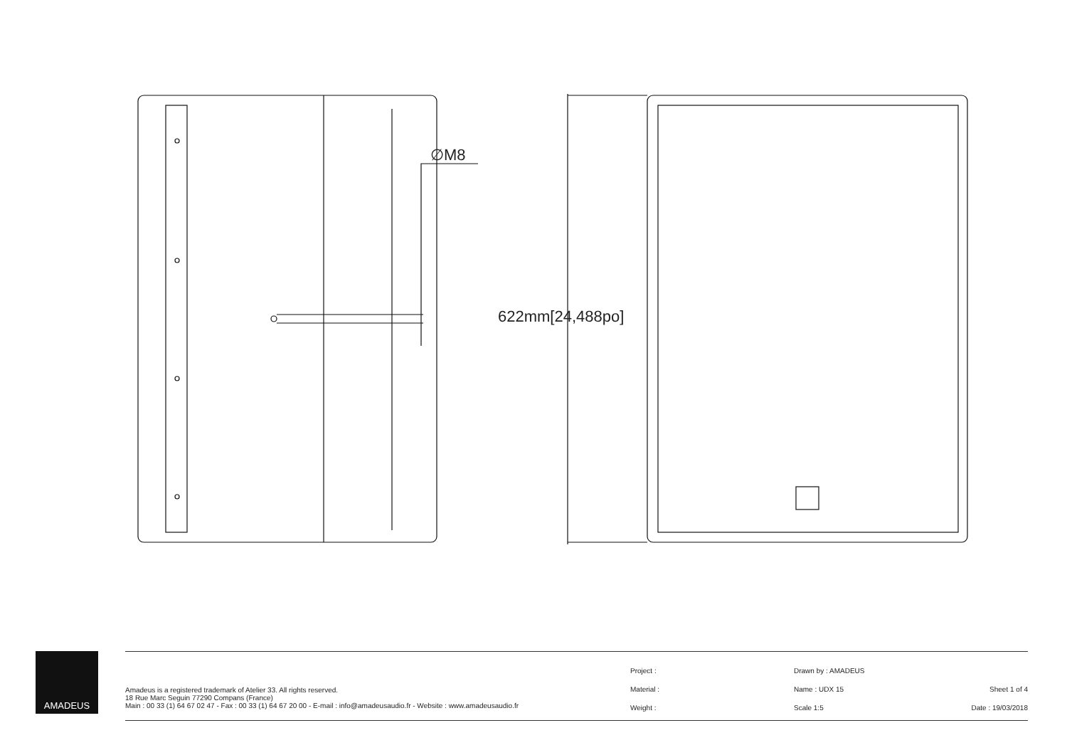∅M8
622mm[24,488po]
AMADEUS
Amadeus is a registered trademark of Atelier 33. All rights reserved.
18 Rue Marc Seguin 77290 Compans (France)
Main : 00 33 (1) 64 67 02 47 - Fax : 00 33 (1) 64 67 20 00 - E-mail : info@amadeusaudio.fr - Website : www.amadeusaudio.fr
Project :
Material :
Weight :
Drawn by : AMADEUS
Name : UDX 15
Scale 1:5
Sheet 1 of 4
Date : 19/03/2018